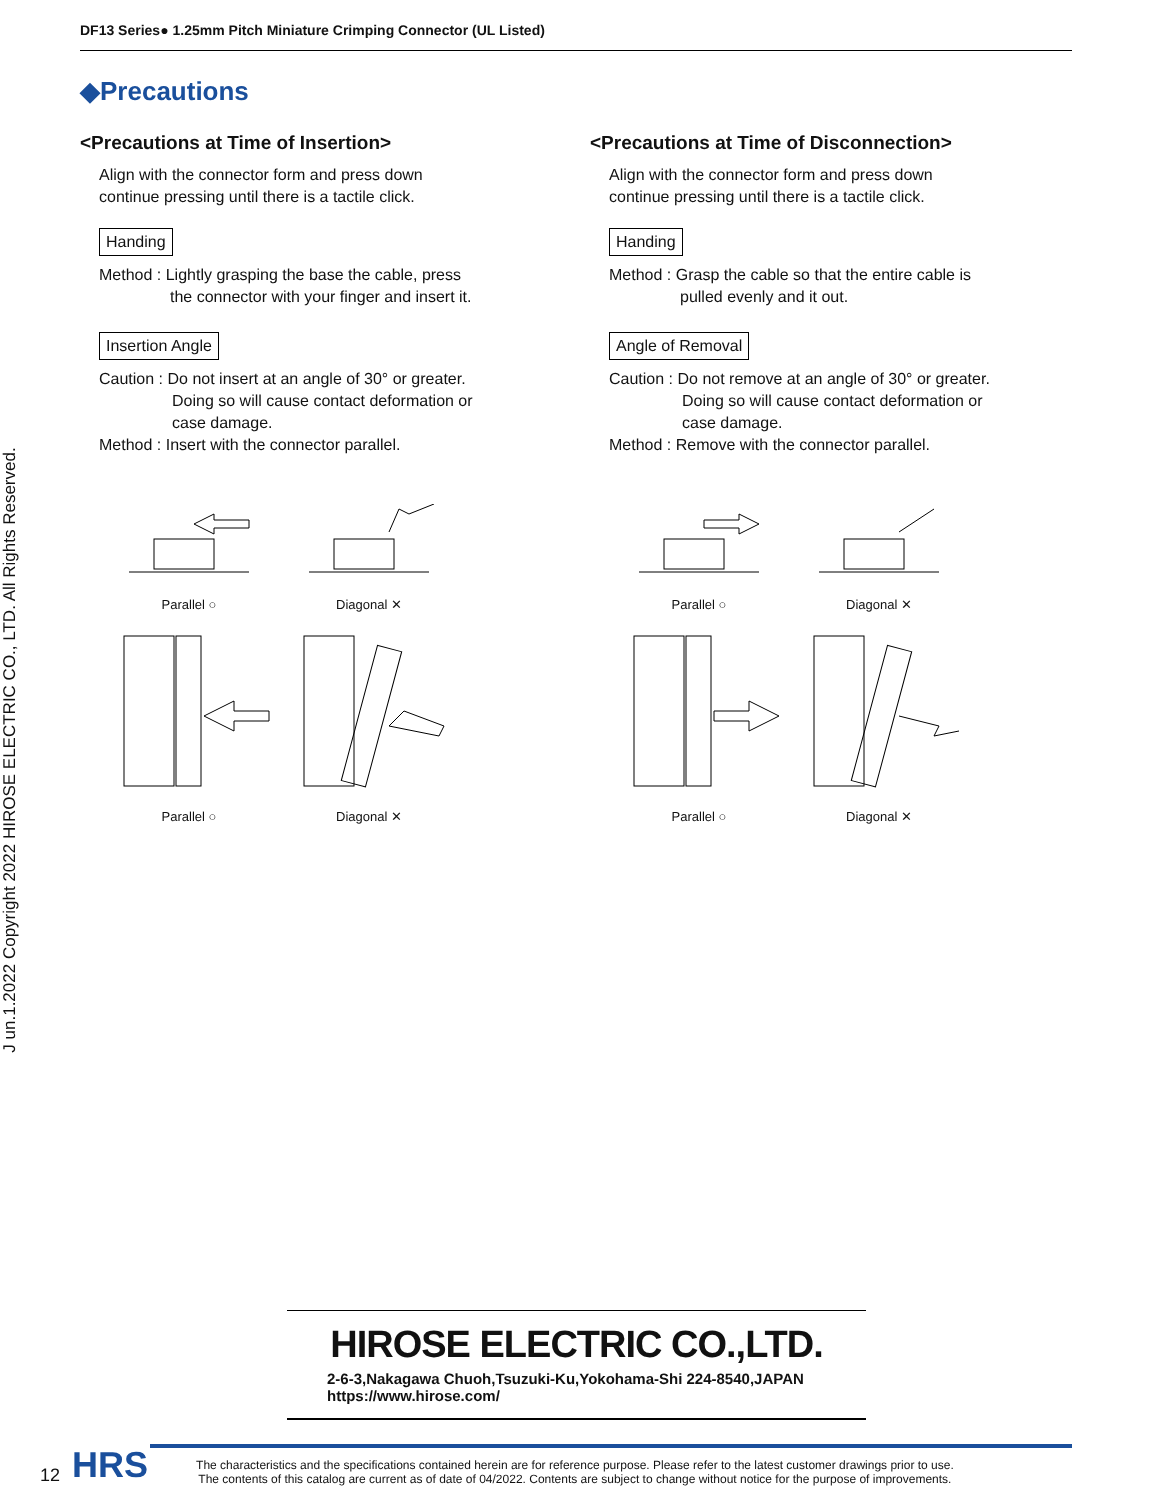DF13 Series● 1.25mm Pitch Miniature Crimping Connector (UL Listed)
J un.1.2022 Copyright 2022 HIROSE ELECTRIC CO., LTD. All Rights Reserved.
◆Precautions
<Precautions at Time of Insertion>
Align with the connector form and press down
continue pressing until there is a tactile click.
Handing
Method : Lightly grasping the base the cable, press
the connector with your finger and insert it.
Insertion Angle
Caution : Do not insert at an angle of 30° or greater.
Doing so will cause contact deformation or
case damage.
Method : Insert with the connector parallel.
Parallel ○
Diagonal ✕
Parallel ○
Diagonal ✕
<Precautions at Time of Disconnection>
Align with the connector form and press down
continue pressing until there is a tactile click.
Handing
Method : Grasp the cable so that the entire cable is
pulled evenly and it out.
Angle of Removal
Caution : Do not remove at an angle of 30° or greater.
Doing so will cause contact deformation or
case damage.
Method : Remove with the connector parallel.
Parallel ○
Diagonal ✕
Parallel ○
Diagonal ✕
HIROSE ELECTRIC CO.,LTD.
2-6-3,Nakagawa Chuoh,Tsuzuki-Ku,Yokohama-Shi 224-8540,JAPAN
https://www.hirose.com/
12 HRS The characteristics and the specifications contained herein are for reference purpose. Please refer to the latest customer drawings prior to use.
The contents of this catalog are current as of date of 04/2022. Contents are subject to change without notice for the purpose of improvements.